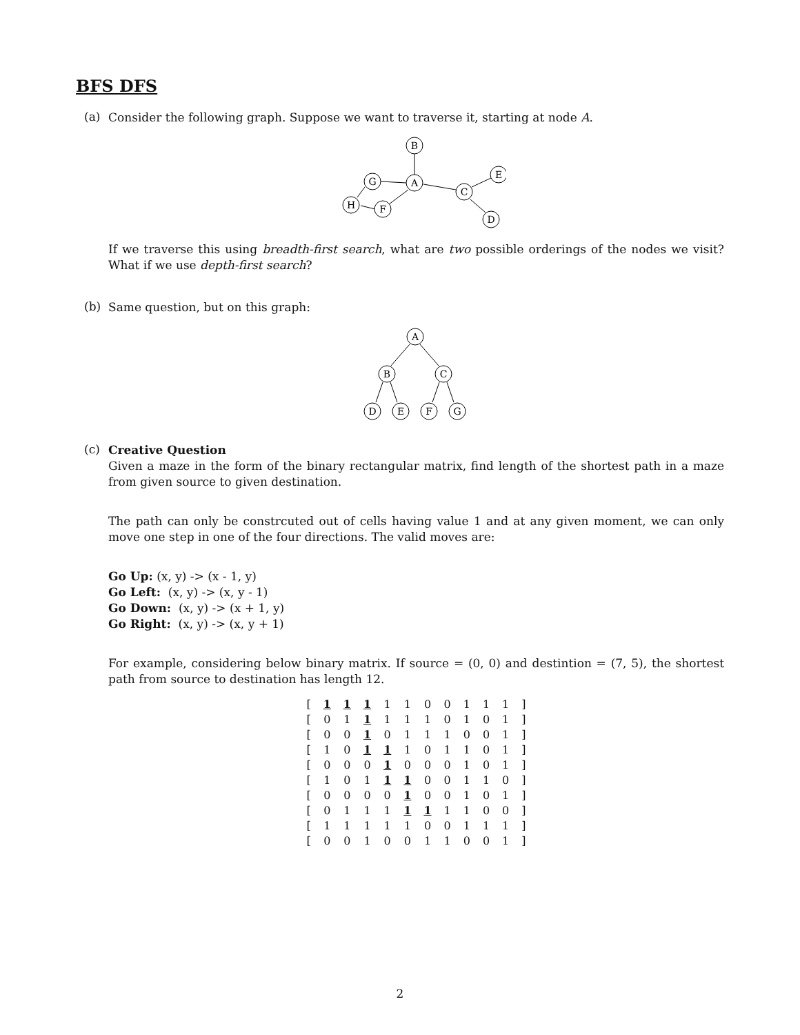BFS DFS
(a)
Consider the following graph. Suppose we want to traverse it, starting at node A.
B
A
G
H
F
C
E
D
If we traverse this using breadth-first search, what are two possible orderings of the nodes we visit? What if we use depth-first search?
(b)
Same question, but on this graph:
A
B
C
D
E
F
G
(c)
Creative Question
Given a maze in the form of the binary rectangular matrix, find length of the shortest path in a maze from given source to given destination.
The path can only be constrcuted out of cells having value 1 and at any given moment, we can only move one step in one of the four directions. The valid moves are:
Go Up: (x, y) -> (x - 1, y)
Go Left: (x, y) -> (x, y - 1)
Go Down: (x, y) -> (x + 1, y)
Go Right: (x, y) -> (x, y + 1)
For example, considering below binary matrix. If source = (0, 0) and destintion = (7, 5), the shortest path from source to destination has length 12.
| [ | 1 | 1 | 1 | 1 | 1 | 0 | 0 | 1 | 1 | 1 | ] |
| [ | 0 | 1 | 1 | 1 | 1 | 1 | 0 | 1 | 0 | 1 | ] |
| [ | 0 | 0 | 1 | 0 | 1 | 1 | 1 | 0 | 0 | 1 | ] |
| [ | 1 | 0 | 1 | 1 | 1 | 0 | 1 | 1 | 0 | 1 | ] |
| [ | 0 | 0 | 0 | 1 | 0 | 0 | 0 | 1 | 0 | 1 | ] |
| [ | 1 | 0 | 1 | 1 | 1 | 0 | 0 | 1 | 1 | 0 | ] |
| [ | 0 | 0 | 0 | 0 | 1 | 0 | 0 | 1 | 0 | 1 | ] |
| [ | 0 | 1 | 1 | 1 | 1 | 1 | 1 | 1 | 0 | 0 | ] |
| [ | 1 | 1 | 1 | 1 | 1 | 0 | 0 | 1 | 1 | 1 | ] |
| [ | 0 | 0 | 1 | 0 | 0 | 1 | 1 | 0 | 0 | 1 | ] |
2